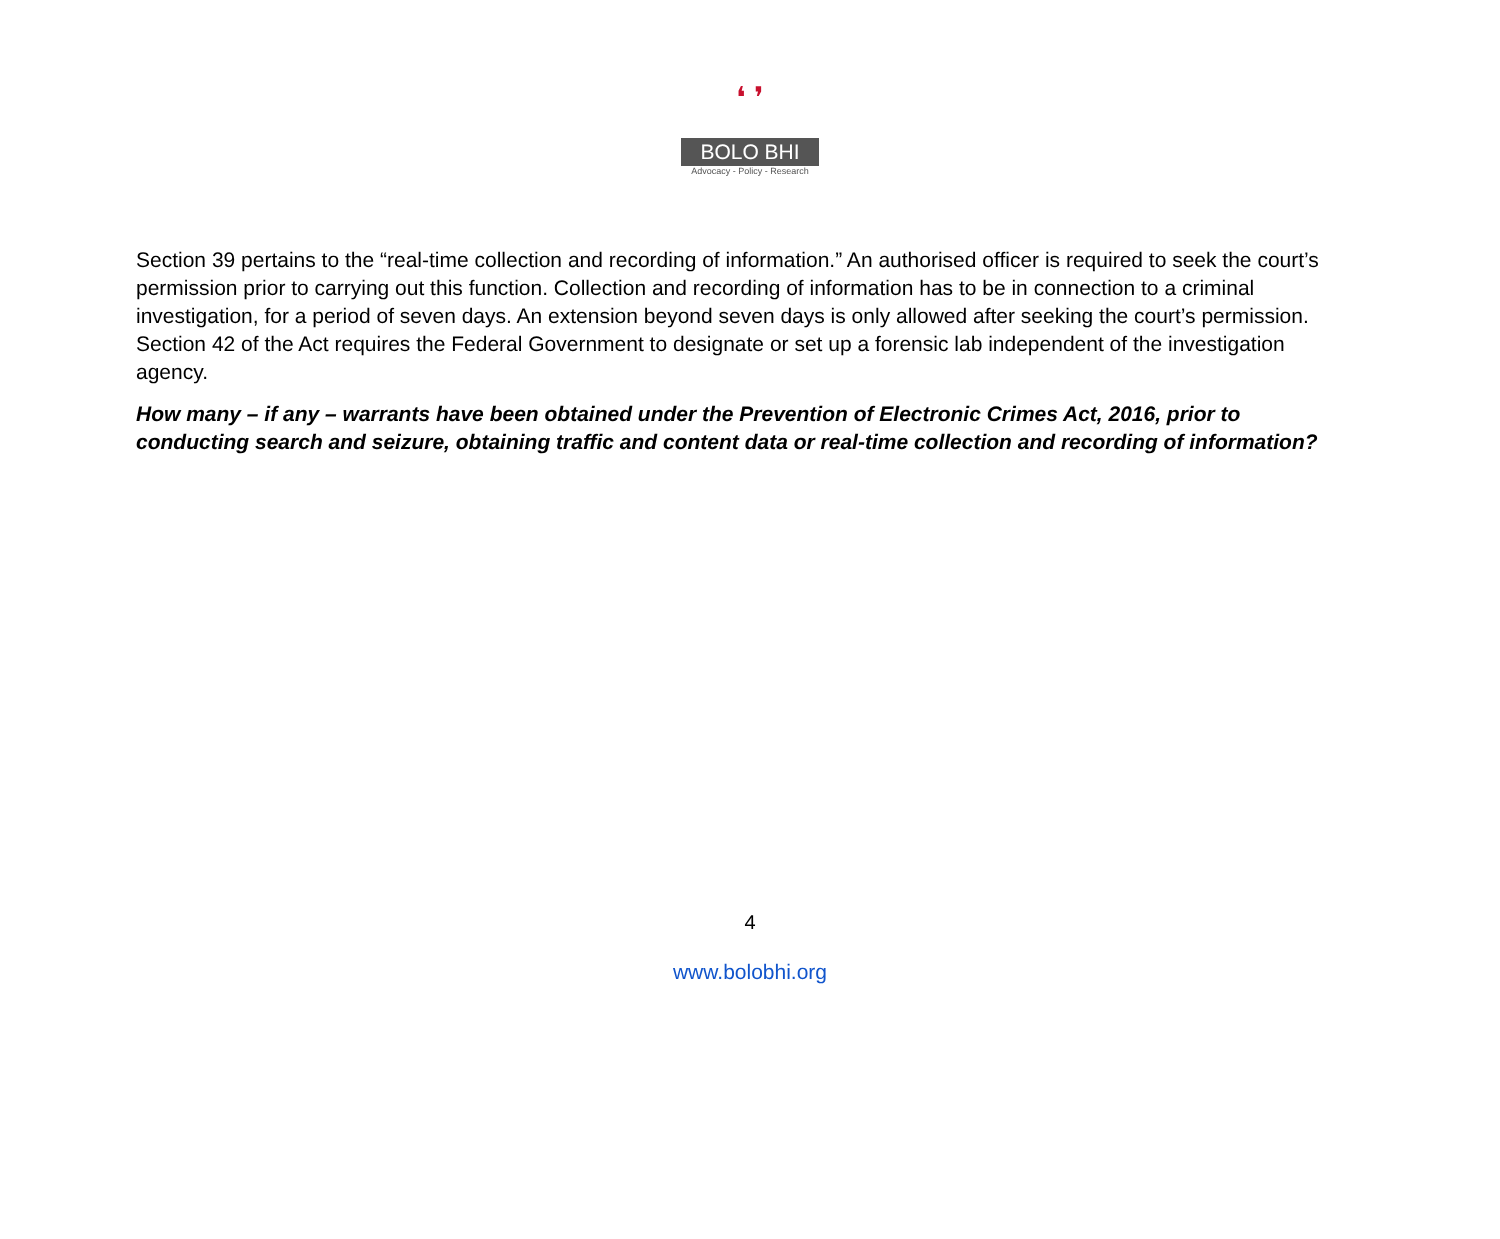❛ ❜
BOLO BHI
Advocacy - Policy - Research
Section 39 pertains to the “real-time collection and recording of information.” An authorised officer is required to seek the court’s permission prior to carrying out this function. Collection and recording of information has to be in connection to a criminal investigation, for a period of seven days. An extension beyond seven days is only allowed after seeking the court’s permission. Section 42 of the Act requires the Federal Government to designate or set up a forensic lab independent of the investigation agency.
How many – if any – warrants have been obtained under the Prevention of Electronic Crimes Act, 2016, prior to conducting search and seizure, obtaining traffic and content data or real-time collection and recording of information?
4
www.bolobhi.org